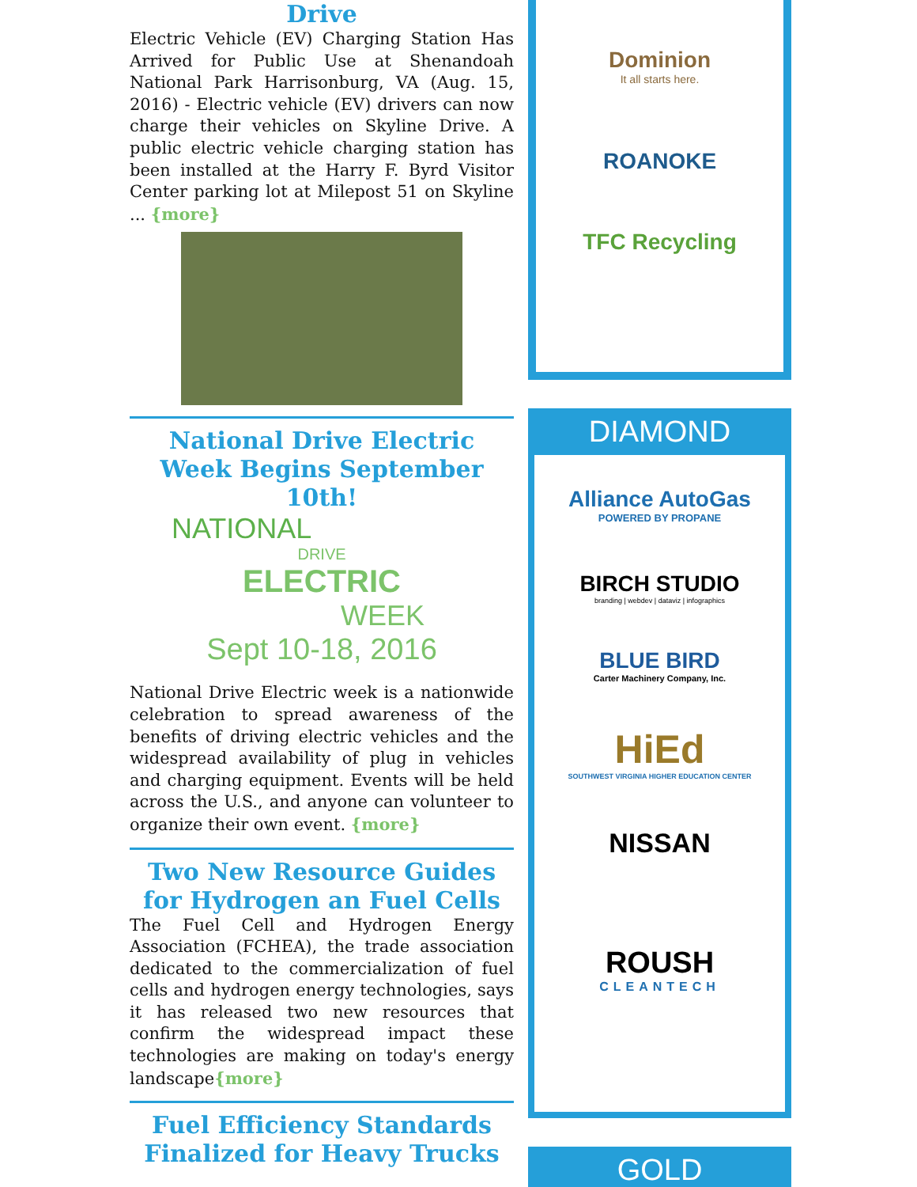Drive
Electric Vehicle (EV) Charging Station Has Arrived for Public Use at Shenandoah National Park Harrisonburg, VA (Aug. 15, 2016) - Electric vehicle (EV) drivers can now charge their vehicles on Skyline Drive. A public electric vehicle charging station has been installed at the Harry F. Byrd Visitor Center parking lot at Milepost 51 on Skyline ... {more}
National Drive Electric Week Begins September 10th!
NATIONAL
DRIVE
ELECTRIC
WEEK
Sept 10-18, 2016
National Drive Electric week is a nationwide celebration to spread awareness of the benefits of driving electric vehicles and the widespread availability of plug in vehicles and charging equipment. Events will be held across the U.S., and anyone can volunteer to organize their own event. {more}
Two New Resource Guides for Hydrogen an Fuel Cells
The Fuel Cell and Hydrogen Energy Association (FCHEA), the trade association dedicated to the commercialization of fuel cells and hydrogen energy technologies, says it has released two new resources that confirm the widespread impact these technologies are making on today's energy landscape{more}
Fuel Efficiency Standards Finalized for Heavy Trucks
Dominion
It all starts here.
ROANOKE
TFC Recycling
DIAMOND
Alliance AutoGas
POWERED BY PROPANE
BIRCH STUDIO
branding | webdev | dataviz | infographics
BLUE BIRD
Carter Machinery Company, Inc.
HiEd
SOUTHWEST VIRGINIA HIGHER EDUCATION CENTER
NISSAN
ROUSH
CLEANTECH
GOLD